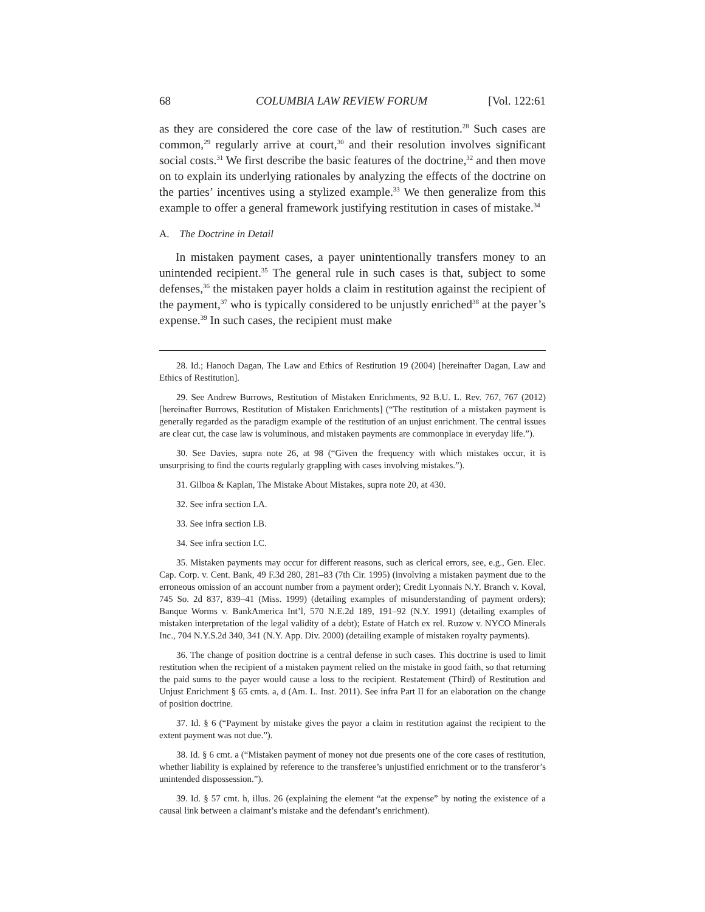68 COLUMBIA LAW REVIEW FORUM [Vol. 122:61
as they are considered the core case of the law of restitution.<sup>28</sup> Such cases are common,<sup>29</sup> regularly arrive at court,<sup>30</sup> and their resolution involves significant social costs.<sup>31</sup> We first describe the basic features of the doctrine,<sup>32</sup> and then move on to explain its underlying rationales by analyzing the effects of the doctrine on the parties’ incentives using a stylized example.<sup>33</sup> We then generalize from this example to offer a general framework justifying restitution in cases of mistake.<sup>34</sup>
A. The Doctrine in Detail
In mistaken payment cases, a payer unintentionally transfers money to an unintended recipient.<sup>35</sup> The general rule in such cases is that, subject to some defenses,<sup>36</sup> the mistaken payer holds a claim in restitution against the recipient of the payment,<sup>37</sup> who is typically considered to be unjustly enriched<sup>38</sup> at the payer’s expense.<sup>39</sup> In such cases, the recipient must make
28. Id.; Hanoch Dagan, The Law and Ethics of Restitution 19 (2004) [hereinafter Dagan, Law and Ethics of Restitution].
29. See Andrew Burrows, Restitution of Mistaken Enrichments, 92 B.U. L. Rev. 767, 767 (2012) [hereinafter Burrows, Restitution of Mistaken Enrichments] (“The restitution of a mistaken payment is generally regarded as the paradigm example of the restitution of an unjust enrichment. The central issues are clear cut, the case law is voluminous, and mistaken payments are commonplace in everyday life.”).
30. See Davies, supra note 26, at 98 (“Given the frequency with which mistakes occur, it is unsurprising to find the courts regularly grappling with cases involving mistakes.”).
31. Gilboa & Kaplan, The Mistake About Mistakes, supra note 20, at 430.
32. See infra section I.A.
33. See infra section I.B.
34. See infra section I.C.
35. Mistaken payments may occur for different reasons, such as clerical errors, see, e.g., Gen. Elec. Cap. Corp. v. Cent. Bank, 49 F.3d 280, 281–83 (7th Cir. 1995) (involving a mistaken payment due to the erroneous omission of an account number from a payment order); Credit Lyonnais N.Y. Branch v. Koval, 745 So. 2d 837, 839–41 (Miss. 1999) (detailing examples of misunderstanding of payment orders); Banque Worms v. BankAmerica Int’l, 570 N.E.2d 189, 191–92 (N.Y. 1991) (detailing examples of mistaken interpretation of the legal validity of a debt); Estate of Hatch ex rel. Ruzow v. NYCO Minerals Inc., 704 N.Y.S.2d 340, 341 (N.Y. App. Div. 2000) (detailing example of mistaken royalty payments).
36. The change of position doctrine is a central defense in such cases. This doctrine is used to limit restitution when the recipient of a mistaken payment relied on the mistake in good faith, so that returning the paid sums to the payer would cause a loss to the recipient. Restatement (Third) of Restitution and Unjust Enrichment § 65 cmts. a, d (Am. L. Inst. 2011). See infra Part II for an elaboration on the change of position doctrine.
37. Id. § 6 (“Payment by mistake gives the payor a claim in restitution against the recipient to the extent payment was not due.”).
38. Id. § 6 cmt. a (“Mistaken payment of money not due presents one of the core cases of restitution, whether liability is explained by reference to the transferee’s unjustified enrichment or to the transferor’s unintended dispossession.”).
39. Id. § 57 cmt. h, illus. 26 (explaining the element “at the expense” by noting the existence of a causal link between a claimant’s mistake and the defendant’s enrichment).